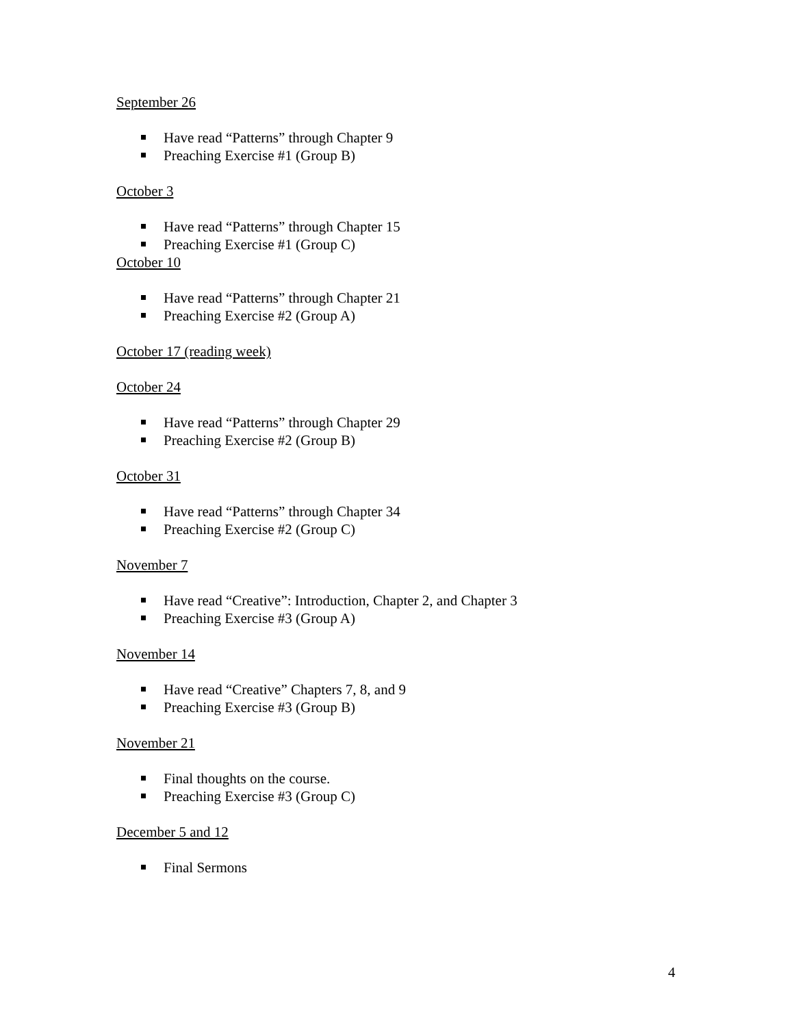September 26
Have read “Patterns” through Chapter 9
Preaching Exercise #1 (Group B)
October 3
Have read “Patterns” through Chapter 15
Preaching Exercise #1 (Group C)
October 10
Have read “Patterns” through Chapter 21
Preaching Exercise #2 (Group A)
October 17 (reading week)
October 24
Have read “Patterns” through Chapter 29
Preaching Exercise #2 (Group B)
October 31
Have read “Patterns” through Chapter 34
Preaching Exercise #2 (Group C)
November 7
Have read “Creative”: Introduction, Chapter 2, and Chapter 3
Preaching Exercise #3 (Group A)
November 14
Have read “Creative” Chapters 7, 8, and 9
Preaching Exercise #3 (Group B)
November 21
Final thoughts on the course.
Preaching Exercise #3 (Group C)
December 5 and 12
Final Sermons
4